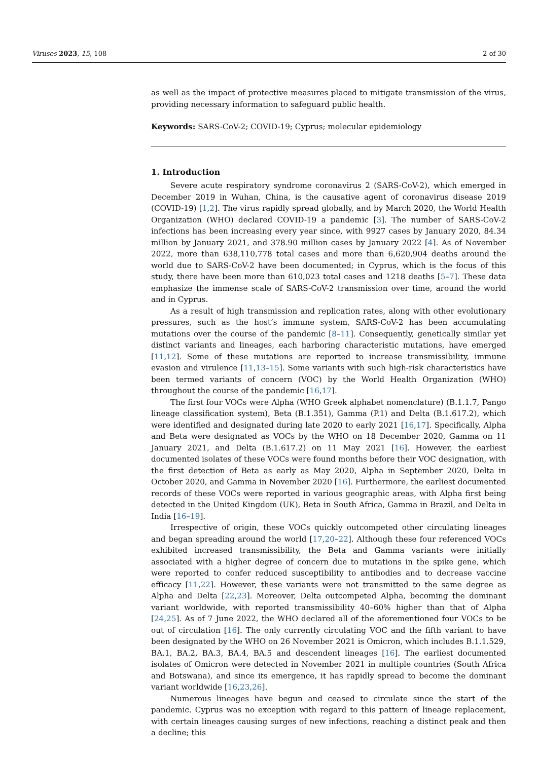Viruses 2023, 15, 108 2 of 30
as well as the impact of protective measures placed to mitigate transmission of the virus, providing necessary information to safeguard public health.
Keywords: SARS-CoV-2; COVID-19; Cyprus; molecular epidemiology
1. Introduction
Severe acute respiratory syndrome coronavirus 2 (SARS-CoV-2), which emerged in December 2019 in Wuhan, China, is the causative agent of coronavirus disease 2019 (COVID-19) [1,2]. The virus rapidly spread globally, and by March 2020, the World Health Organization (WHO) declared COVID-19 a pandemic [3]. The number of SARS-CoV-2 infections has been increasing every year since, with 9927 cases by January 2020, 84.34 million by January 2021, and 378.90 million cases by January 2022 [4]. As of November 2022, more than 638,110,778 total cases and more than 6,620,904 deaths around the world due to SARS-CoV-2 have been documented; in Cyprus, which is the focus of this study, there have been more than 610,023 total cases and 1218 deaths [5–7]. These data emphasize the immense scale of SARS-CoV-2 transmission over time, around the world and in Cyprus.
As a result of high transmission and replication rates, along with other evolutionary pressures, such as the host’s immune system, SARS-CoV-2 has been accumulating mutations over the course of the pandemic [8–11]. Consequently, genetically similar yet distinct variants and lineages, each harboring characteristic mutations, have emerged [11,12]. Some of these mutations are reported to increase transmissibility, immune evasion and virulence [11,13–15]. Some variants with such high-risk characteristics have been termed variants of concern (VOC) by the World Health Organization (WHO) throughout the course of the pandemic [16,17].
The first four VOCs were Alpha (WHO Greek alphabet nomenclature) (B.1.1.7, Pango lineage classification system), Beta (B.1.351), Gamma (P.1) and Delta (B.1.617.2), which were identified and designated during late 2020 to early 2021 [16,17]. Specifically, Alpha and Beta were designated as VOCs by the WHO on 18 December 2020, Gamma on 11 January 2021, and Delta (B.1.617.2) on 11 May 2021 [16]. However, the earliest documented isolates of these VOCs were found months before their VOC designation, with the first detection of Beta as early as May 2020, Alpha in September 2020, Delta in October 2020, and Gamma in November 2020 [16]. Furthermore, the earliest documented records of these VOCs were reported in various geographic areas, with Alpha first being detected in the United Kingdom (UK), Beta in South Africa, Gamma in Brazil, and Delta in India [16–19].
Irrespective of origin, these VOCs quickly outcompeted other circulating lineages and began spreading around the world [17,20–22]. Although these four referenced VOCs exhibited increased transmissibility, the Beta and Gamma variants were initially associated with a higher degree of concern due to mutations in the spike gene, which were reported to confer reduced susceptibility to antibodies and to decrease vaccine efficacy [11,22]. However, these variants were not transmitted to the same degree as Alpha and Delta [22,23]. Moreover, Delta outcompeted Alpha, becoming the dominant variant worldwide, with reported transmissibility 40–60% higher than that of Alpha [24,25]. As of 7 June 2022, the WHO declared all of the aforementioned four VOCs to be out of circulation [16]. The only currently circulating VOC and the fifth variant to have been designated by the WHO on 26 November 2021 is Omicron, which includes B.1.1.529, BA.1, BA.2, BA.3, BA.4, BA.5 and descendent lineages [16]. The earliest documented isolates of Omicron were detected in November 2021 in multiple countries (South Africa and Botswana), and since its emergence, it has rapidly spread to become the dominant variant worldwide [16,23,26].
Numerous lineages have begun and ceased to circulate since the start of the pandemic. Cyprus was no exception with regard to this pattern of lineage replacement, with certain lineages causing surges of new infections, reaching a distinct peak and then a decline; this